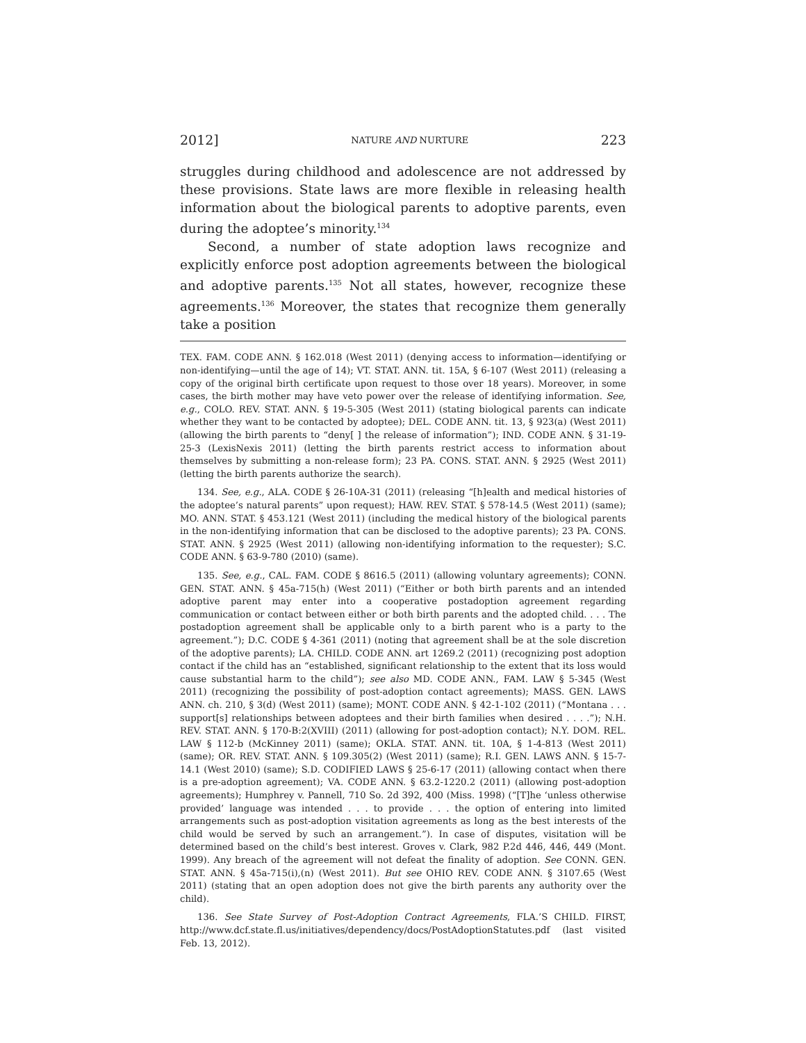2012] NATURE AND NURTURE 223
struggles during childhood and adolescence are not addressed by these provisions. State laws are more flexible in releasing health information about the biological parents to adoptive parents, even during the adoptee’s minority.<sup>134</sup>
Second, a number of state adoption laws recognize and explicitly enforce post adoption agreements between the biological and adoptive parents.<sup>135</sup> Not all states, however, recognize these agreements.<sup>136</sup> Moreover, the states that recognize them generally take a position
TEX. FAM. CODE ANN. § 162.018 (West 2011) (denying access to information—identifying or non-identifying—until the age of 14); VT. STAT. ANN. tit. 15A, § 6-107 (West 2011) (releasing a copy of the original birth certificate upon request to those over 18 years). Moreover, in some cases, the birth mother may have veto power over the release of identifying information. See, e.g., COLO. REV. STAT. ANN. § 19-5-305 (West 2011) (stating biological parents can indicate whether they want to be contacted by adoptee); DEL. CODE ANN. tit. 13, § 923(a) (West 2011) (allowing the birth parents to “deny[ ] the release of information”); IND. CODE ANN. § 31-19-25-3 (LexisNexis 2011) (letting the birth parents restrict access to information about themselves by submitting a non-release form); 23 PA. CONS. STAT. ANN. § 2925 (West 2011) (letting the birth parents authorize the search).
134. See, e.g., ALA. CODE § 26-10A-31 (2011) (releasing “[h]ealth and medical histories of the adoptee’s natural parents” upon request); HAW. REV. STAT. § 578-14.5 (West 2011) (same); MO. ANN. STAT. § 453.121 (West 2011) (including the medical history of the biological parents in the non-identifying information that can be disclosed to the adoptive parents); 23 PA. CONS. STAT. ANN. § 2925 (West 2011) (allowing non-identifying information to the requester); S.C. CODE ANN. § 63-9-780 (2010) (same).
135. See, e.g., CAL. FAM. CODE § 8616.5 (2011) (allowing voluntary agreements); CONN. GEN. STAT. ANN. § 45a-715(h) (West 2011) (“Either or both birth parents and an intended adoptive parent may enter into a cooperative postadoption agreement regarding communication or contact between either or both birth parents and the adopted child. . . . The postadoption agreement shall be applicable only to a birth parent who is a party to the agreement.”); D.C. CODE § 4-361 (2011) (noting that agreement shall be at the sole discretion of the adoptive parents); LA. CHILD. CODE ANN. art 1269.2 (2011) (recognizing post adoption contact if the child has an “established, significant relationship to the extent that its loss would cause substantial harm to the child”); see also MD. CODE ANN., FAM. LAW § 5-345 (West 2011) (recognizing the possibility of post-adoption contact agreements); MASS. GEN. LAWS ANN. ch. 210, § 3(d) (West 2011) (same); MONT. CODE ANN. § 42-1-102 (2011) (“Montana . . . support[s] relationships between adoptees and their birth families when desired . . . .”); N.H. REV. STAT. ANN. § 170-B:2(XVIII) (2011) (allowing for post-adoption contact); N.Y. DOM. REL. LAW § 112-b (McKinney 2011) (same); OKLA. STAT. ANN. tit. 10A, § 1-4-813 (West 2011) (same); OR. REV. STAT. ANN. § 109.305(2) (West 2011) (same); R.I. GEN. LAWS ANN. § 15-7-14.1 (West 2010) (same); S.D. CODIFIED LAWS § 25-6-17 (2011) (allowing contact when there is a pre-adoption agreement); VA. CODE ANN. § 63.2-1220.2 (2011) (allowing post-adoption agreements); Humphrey v. Pannell, 710 So. 2d 392, 400 (Miss. 1998) (“[T]he ‘unless otherwise provided’ language was intended . . . to provide . . . the option of entering into limited arrangements such as post-adoption visitation agreements as long as the best interests of the child would be served by such an arrangement.”). In case of disputes, visitation will be determined based on the child’s best interest. Groves v. Clark, 982 P.2d 446, 446, 449 (Mont. 1999). Any breach of the agreement will not defeat the finality of adoption. See CONN. GEN. STAT. ANN. § 45a-715(i),(n) (West 2011). But see OHIO REV. CODE ANN. § 3107.65 (West 2011) (stating that an open adoption does not give the birth parents any authority over the child).
136. See State Survey of Post-Adoption Contract Agreements, FLA.’S CHILD. FIRST, http://www.dcf.state.fl.us/initiatives/dependency/docs/PostAdoptionStatutes.pdf (last visited Feb. 13, 2012).